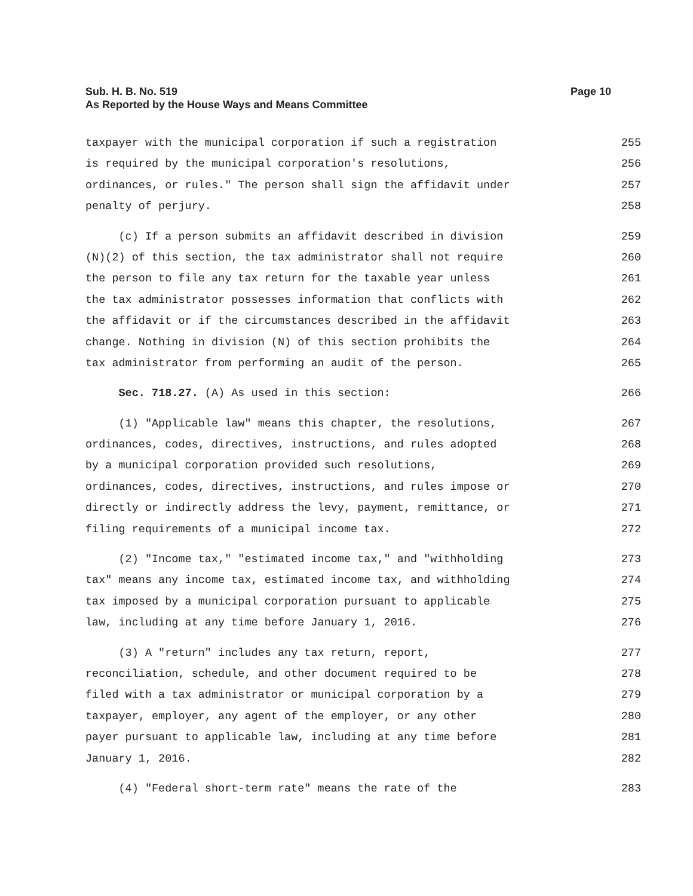Page 10 Sub. H. B. No. 519
As Reported by the House Ways and Means Committee
taxpayer with the municipal corporation if such a registration 255
is required by the municipal corporation's resolutions, 256
ordinances, or rules." The person shall sign the affidavit under 257
penalty of perjury. 258
(c) If a person submits an affidavit described in division 259
(N)(2) of this section, the tax administrator shall not require 260
the person to file any tax return for the taxable year unless 261
the tax administrator possesses information that conflicts with 262
the affidavit or if the circumstances described in the affidavit 263
change. Nothing in division (N) of this section prohibits the 264
tax administrator from performing an audit of the person. 265
Sec. 718.27. (A) As used in this section: 266
(1) "Applicable law" means this chapter, the resolutions, 267
ordinances, codes, directives, instructions, and rules adopted 268
by a municipal corporation provided such resolutions, 269
ordinances, codes, directives, instructions, and rules impose or 270
directly or indirectly address the levy, payment, remittance, or 271
filing requirements of a municipal income tax. 272
(2) "Income tax," "estimated income tax," and "withholding 273
tax" means any income tax, estimated income tax, and withholding 274
tax imposed by a municipal corporation pursuant to applicable 275
law, including at any time before January 1, 2016. 276
(3) A "return" includes any tax return, report, 277
reconciliation, schedule, and other document required to be 278
filed with a tax administrator or municipal corporation by a 279
taxpayer, employer, any agent of the employer, or any other 280
payer pursuant to applicable law, including at any time before 281
January 1, 2016. 282
(4) "Federal short-term rate" means the rate of the 283